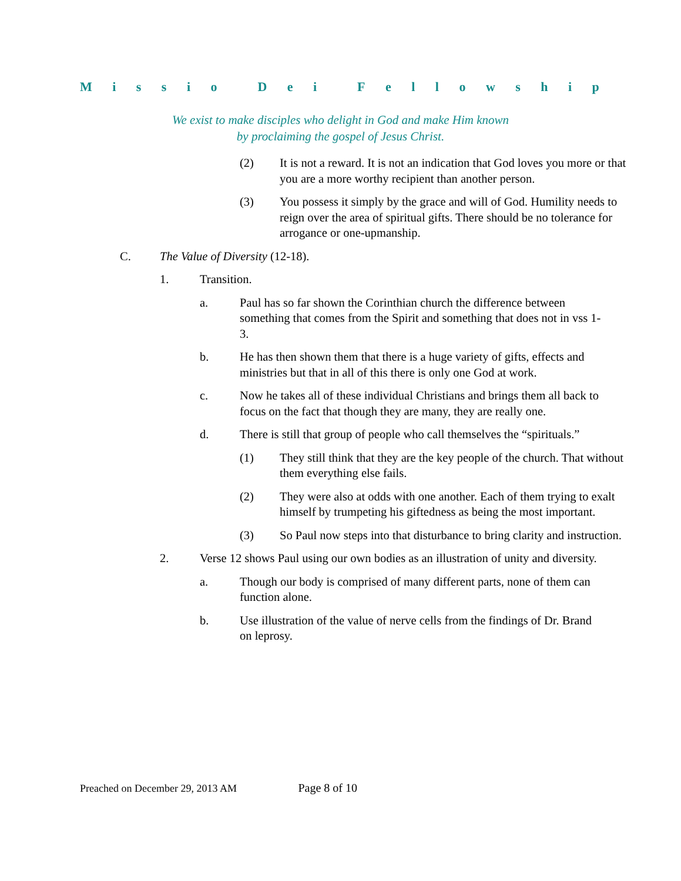Missio Dei Fellowship
We exist to make disciples who delight in God and make Him known
by proclaiming the gospel of Jesus Christ.
(2) It is not a reward. It is not an indication that God loves you more or that you are a more worthy recipient than another person.
(3) You possess it simply by the grace and will of God. Humility needs to reign over the area of spiritual gifts. There should be no tolerance for arrogance or one-upmanship.
C. The Value of Diversity (12-18).
1. Transition.
a. Paul has so far shown the Corinthian church the difference between something that comes from the Spirit and something that does not in vss 1-3.
b. He has then shown them that there is a huge variety of gifts, effects and ministries but that in all of this there is only one God at work.
c. Now he takes all of these individual Christians and brings them all back to focus on the fact that though they are many, they are really one.
d. There is still that group of people who call themselves the “spirituals.”
(1) They still think that they are the key people of the church. That without them everything else fails.
(2) They were also at odds with one another. Each of them trying to exalt himself by trumpeting his giftedness as being the most important.
(3) So Paul now steps into that disturbance to bring clarity and instruction.
2. Verse 12 shows Paul using our own bodies as an illustration of unity and diversity.
a. Though our body is comprised of many different parts, none of them can function alone.
b. Use illustration of the value of nerve cells from the findings of Dr. Brand on leprosy.
Preached on December 29, 2013 AM Page 8 of 10